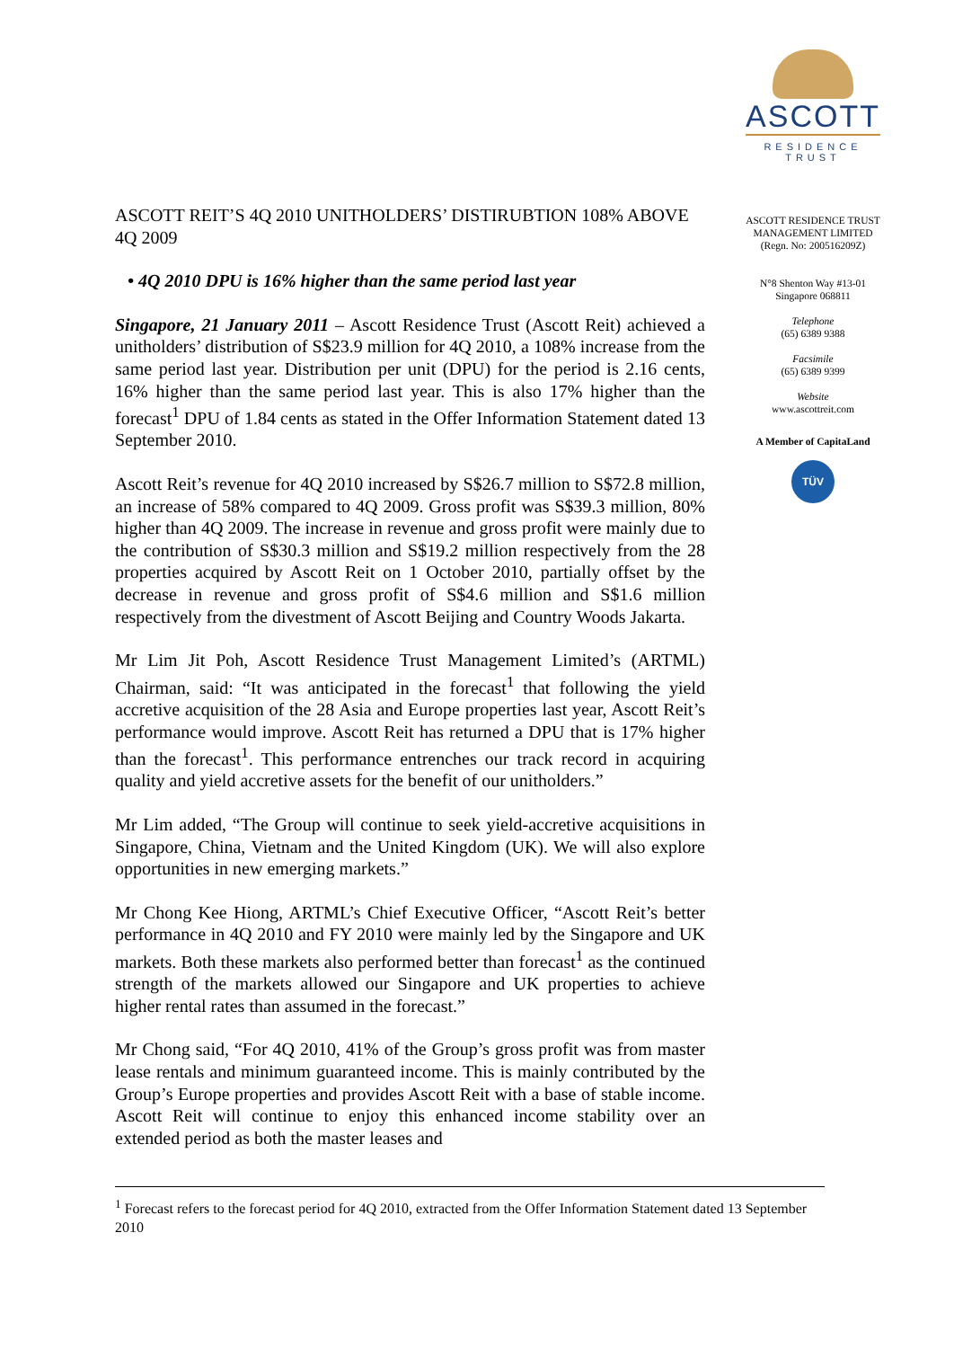ASCOTT
RESIDENCE
TRUST
ASCOTT REIT’S 4Q 2010 UNITHOLDERS’ DISTIRUBTION 108% ABOVE 4Q 2009
• 4Q 2010 DPU is 16% higher than the same period last year
Singapore, 21 January 2011 – Ascott Residence Trust (Ascott Reit) achieved a unitholders’ distribution of S$23.9 million for 4Q 2010, a 108% increase from the same period last year. Distribution per unit (DPU) for the period is 2.16 cents, 16% higher than the same period last year. This is also 17% higher than the forecast<sup>1</sup> DPU of 1.84 cents as stated in the Offer Information Statement dated 13 September 2010.
Ascott Reit’s revenue for 4Q 2010 increased by S$26.7 million to S$72.8 million, an increase of 58% compared to 4Q 2009. Gross profit was S$39.3 million, 80% higher than 4Q 2009. The increase in revenue and gross profit were mainly due to the contribution of S$30.3 million and S$19.2 million respectively from the 28 properties acquired by Ascott Reit on 1 October 2010, partially offset by the decrease in revenue and gross profit of S$4.6 million and S$1.6 million respectively from the divestment of Ascott Beijing and Country Woods Jakarta.
Mr Lim Jit Poh, Ascott Residence Trust Management Limited’s (ARTML) Chairman, said: “It was anticipated in the forecast<sup>1</sup> that following the yield accretive acquisition of the 28 Asia and Europe properties last year, Ascott Reit’s performance would improve. Ascott Reit has returned a DPU that is 17% higher than the forecast<sup>1</sup>. This performance entrenches our track record in acquiring quality and yield accretive assets for the benefit of our unitholders.”
Mr Lim added, “The Group will continue to seek yield-accretive acquisitions in Singapore, China, Vietnam and the United Kingdom (UK). We will also explore opportunities in new emerging markets.”
Mr Chong Kee Hiong, ARTML’s Chief Executive Officer, “Ascott Reit’s better performance in 4Q 2010 and FY 2010 were mainly led by the Singapore and UK markets. Both these markets also performed better than forecast<sup>1</sup> as the continued strength of the markets allowed our Singapore and UK properties to achieve higher rental rates than assumed in the forecast.”
Mr Chong said, “For 4Q 2010, 41% of the Group’s gross profit was from master lease rentals and minimum guaranteed income. This is mainly contributed by the Group’s Europe properties and provides Ascott Reit with a base of stable income. Ascott Reit will continue to enjoy this enhanced income stability over an extended period as both the master leases and
ASCOTT RESIDENCE TRUST MANAGEMENT LIMITED
(Regn. No: 200516209Z)
N°8 Shenton Way #13-01
Singapore 068811
Telephone
(65) 6389 9388
Facsimile
(65) 6389 9399
Website
www.ascottreit.com
A Member of CapitaLand
TÜV
<sup>1</sup> Forecast refers to the forecast period for 4Q 2010, extracted from the Offer Information Statement dated 13 September 2010